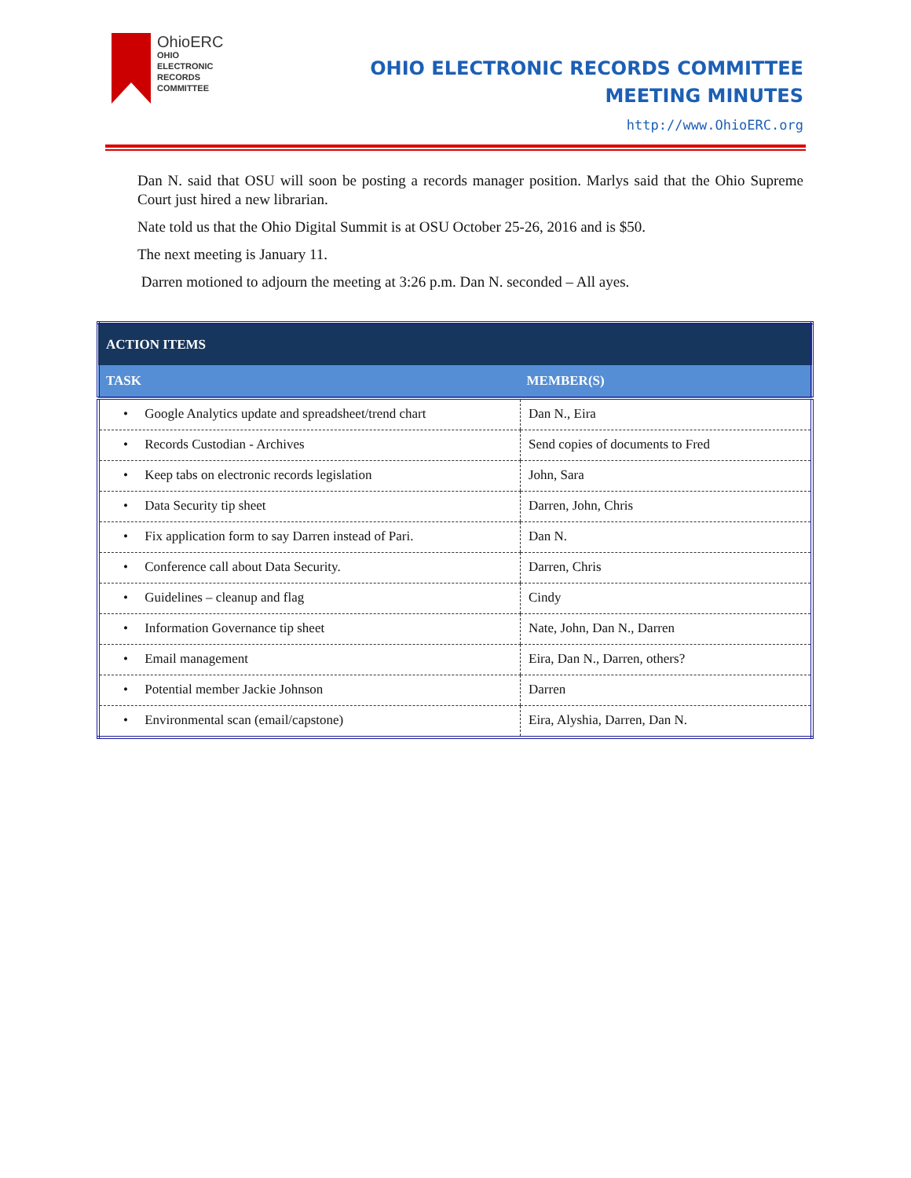OhioERC
OHIO
ELECTRONIC
RECORDS
COMMITTEE
OHIO ELECTRONIC RECORDS COMMITTEE
MEETING MINUTES
http://www.OhioERC.org
Dan N. said that OSU will soon be posting a records manager position. Marlys said that the Ohio Supreme Court just hired a new librarian.
Nate told us that the Ohio Digital Summit is at OSU October 25-26, 2016 and is $50.
The next meeting is January 11.
Darren motioned to adjourn the meeting at 3:26 p.m. Dan N. seconded – All ayes.
| ACTION ITEMS | |
| --- | --- |
| TASK | MEMBER(S) |
| • Google Analytics update and spreadsheet/trend chart | Dan N., Eira |
| • Records Custodian - Archives | Send copies of documents to Fred |
| • Keep tabs on electronic records legislation | John, Sara |
| • Data Security tip sheet | Darren, John, Chris |
| • Fix application form to say Darren instead of Pari. | Dan N. |
| • Conference call about Data Security. | Darren, Chris |
| • Guidelines – cleanup and flag | Cindy |
| • Information Governance tip sheet | Nate, John, Dan N., Darren |
| • Email management | Eira, Dan N., Darren, others? |
| • Potential member Jackie Johnson | Darren |
| • Environmental scan (email/capstone) | Eira, Alyshia, Darren, Dan N. |